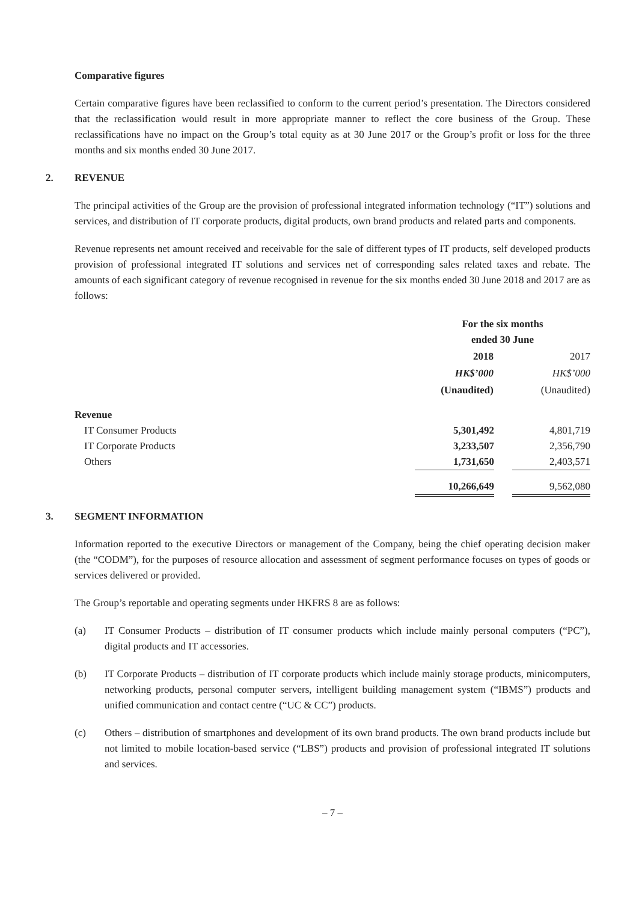Comparative figures
Certain comparative figures have been reclassified to conform to the current period’s presentation. The Directors considered that the reclassification would result in more appropriate manner to reflect the core business of the Group. These reclassifications have no impact on the Group’s total equity as at 30 June 2017 or the Group’s profit or loss for the three months and six months ended 30 June 2017.
2. REVENUE
The principal activities of the Group are the provision of professional integrated information technology (“IT”) solutions and services, and distribution of IT corporate products, digital products, own brand products and related parts and components.
Revenue represents net amount received and receivable for the sale of different types of IT products, self developed products provision of professional integrated IT solutions and services net of corresponding sales related taxes and rebate. The amounts of each significant category of revenue recognised in revenue for the six months ended 30 June 2018 and 2017 are as follows:
| | For the six months ended 30 June | | |
| | 2018 | | 2017 |
| | HK$’000 | | HK$’000 |
| | (Unaudited) | | (Unaudited) |
| Revenue | | | |
| IT Consumer Products | 5,301,492 | | 4,801,719 |
| IT Corporate Products | 3,233,507 | | 2,356,790 |
| Others | 1,731,650 | | 2,403,571 |
| | 10,266,649 | | 9,562,080 |
3. SEGMENT INFORMATION
Information reported to the executive Directors or management of the Company, being the chief operating decision maker (the “CODM”), for the purposes of resource allocation and assessment of segment performance focuses on types of goods or services delivered or provided.
The Group’s reportable and operating segments under HKFRS 8 are as follows:
(a) IT Consumer Products – distribution of IT consumer products which include mainly personal computers (“PC”), digital products and IT accessories.
(b) IT Corporate Products – distribution of IT corporate products which include mainly storage products, minicomputers, networking products, personal computer servers, intelligent building management system (“IBMS”) products and unified communication and contact centre (“UC & CC”) products.
(c) Others – distribution of smartphones and development of its own brand products. The own brand products include but not limited to mobile location-based service (“LBS”) products and provision of professional integrated IT solutions and services.
– 7 –